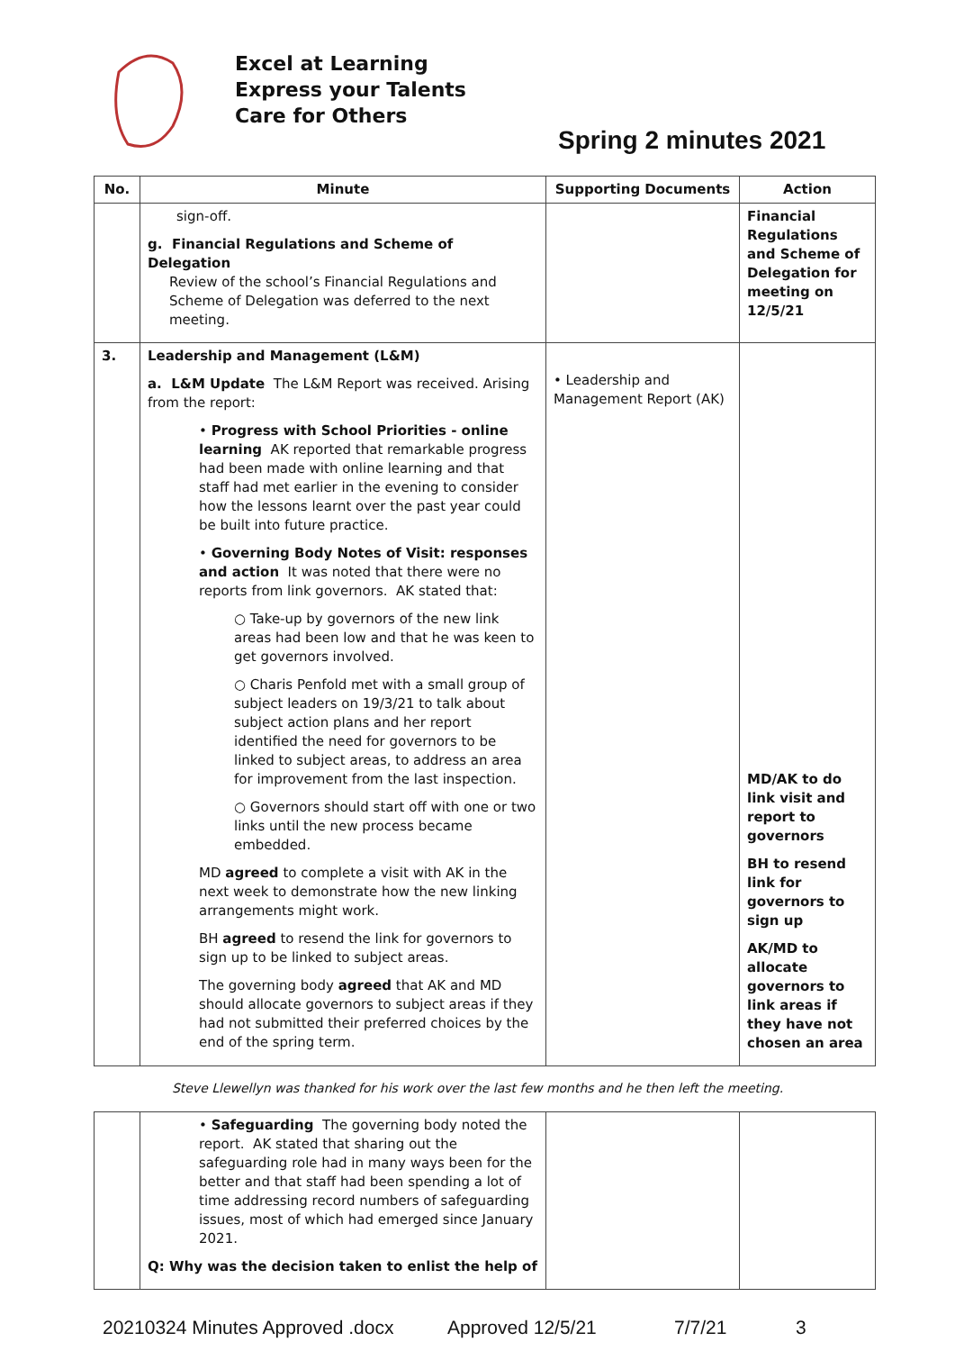Excel at Learning
Express your Talents
Care for Others
Spring 2 minutes 2021
| No. | Minute | Supporting Documents | Action |
| --- | --- | --- | --- |
| | sign-off. g. Financial Regulations and Scheme of Delegation Review of the school’s Financial Regulations and Scheme of Delegation was deferred to the next meeting. | | Financial Regulations and Scheme of Delegation for meeting on 12/5/21 |
| 3. | Leadership and Management (L&M) a. L&M Update The L&M Report was received. Arising from the report: • Progress with School Priorities - online learning AK reported that remarkable progress had been made with online learning and that staff had met earlier in the evening to consider how the lessons learnt over the past year could be built into future practice. • Governing Body Notes of Visit: responses and action It was noted that there were no reports from link governors. AK stated that: ○ Take-up by governors of the new link areas had been low and that he was keen to get governors involved. ○ Charis Penfold met with a small group of subject leaders on 19/3/21 to talk about subject action plans and her report identified the need for governors to be linked to subject areas, to address an area for improvement from the last inspection. ○ Governors should start off with one or two links until the new process became embedded. MD agreed to complete a visit with AK in the next week to demonstrate how the new linking arrangements might work. BH agreed to resend the link for governors to sign up to be linked to subject areas. The governing body agreed that AK and MD should allocate governors to subject areas if they had not submitted their preferred choices by the end of the spring term. | • Leadership and Management Report (AK) | MD/AK to do link visit and report to governors BH to resend link for governors to sign up AK/MD to allocate governors to link areas if they have not chosen an area |
Steve Llewellyn was thanked for his work over the last few months and he then left the meeting.
| | • Safeguarding The governing body noted the report. AK stated that sharing out the safeguarding role had in many ways been for the better and that staff had been spending a lot of time addressing record numbers of safeguarding issues, most of which had emerged since January 2021. Q: Why was the decision taken to enlist the help of | | |
20210324 Minutes Approved .docx Approved 12/5/21 7/7/21 3